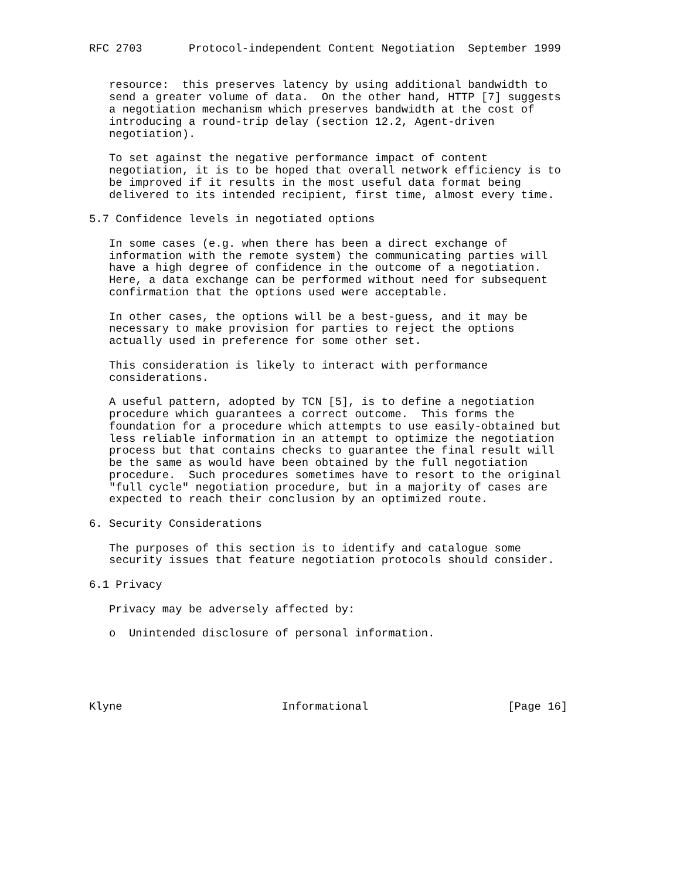RFC 2703       Protocol-independent Content Negotiation  September 1999


   resource:  this preserves latency by using additional bandwidth to
   send a greater volume of data.  On the other hand, HTTP [7] suggests
   a negotiation mechanism which preserves bandwidth at the cost of
   introducing a round-trip delay (section 12.2, Agent-driven
   negotiation).

   To set against the negative performance impact of content
   negotiation, it is to be hoped that overall network efficiency is to
   be improved if it results in the most useful data format being
   delivered to its intended recipient, first time, almost every time.

5.7 Confidence levels in negotiated options

   In some cases (e.g. when there has been a direct exchange of
   information with the remote system) the communicating parties will
   have a high degree of confidence in the outcome of a negotiation.
   Here, a data exchange can be performed without need for subsequent
   confirmation that the options used were acceptable.

   In other cases, the options will be a best-guess, and it may be
   necessary to make provision for parties to reject the options
   actually used in preference for some other set.

   This consideration is likely to interact with performance
   considerations.

   A useful pattern, adopted by TCN [5], is to define a negotiation
   procedure which guarantees a correct outcome.  This forms the
   foundation for a procedure which attempts to use easily-obtained but
   less reliable information in an attempt to optimize the negotiation
   process but that contains checks to guarantee the final result will
   be the same as would have been obtained by the full negotiation
   procedure.  Such procedures sometimes have to resort to the original
   "full cycle" negotiation procedure, but in a majority of cases are
   expected to reach their conclusion by an optimized route.

6. Security Considerations

   The purposes of this section is to identify and catalogue some
   security issues that feature negotiation protocols should consider.

6.1 Privacy

   Privacy may be adversely affected by:

   o  Unintended disclosure of personal information.





Klyne                        Informational                     [Page 16]